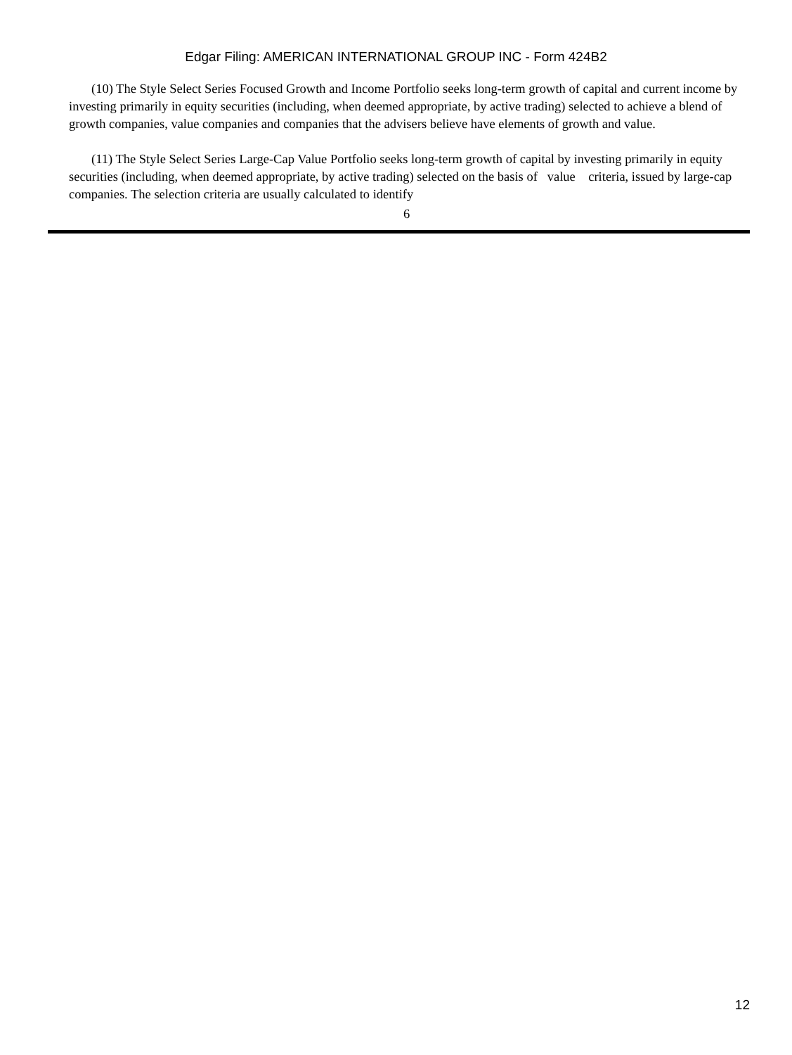Edgar Filing: AMERICAN INTERNATIONAL GROUP INC - Form 424B2
(10) The Style Select Series Focused Growth and Income Portfolio seeks long-term growth of capital and current income by investing primarily in equity securities (including, when deemed appropriate, by active trading) selected to achieve a blend of growth companies, value companies and companies that the advisers believe have elements of growth and value.
(11) The Style Select Series Large-Cap Value Portfolio seeks long-term growth of capital by investing primarily in equity securities (including, when deemed appropriate, by active trading) selected on the basis of value criteria, issued by large-cap companies. The selection criteria are usually calculated to identify
6
12